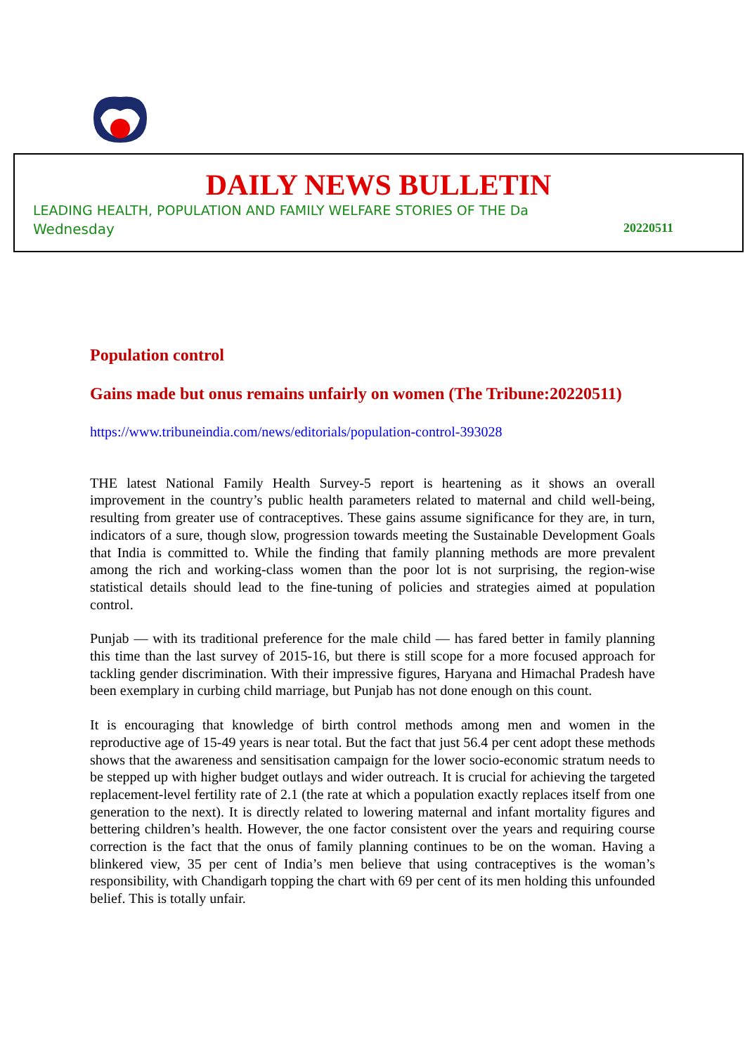DAILY NEWS BULLETIN
LEADING HEALTH, POPULATION AND FAMILY WELFARE STORIES OF THE Da
Wednesday 20220511
Population control
Gains made but onus remains unfairly on women (The Tribune:20220511)
https://www.tribuneindia.com/news/editorials/population-control-393028
THE latest National Family Health Survey-5 report is heartening as it shows an overall improvement in the country’s public health parameters related to maternal and child well-being, resulting from greater use of contraceptives. These gains assume significance for they are, in turn, indicators of a sure, though slow, progression towards meeting the Sustainable Development Goals that India is committed to. While the finding that family planning methods are more prevalent among the rich and working-class women than the poor lot is not surprising, the region-wise statistical details should lead to the fine-tuning of policies and strategies aimed at population control.
Punjab — with its traditional preference for the male child — has fared better in family planning this time than the last survey of 2015-16, but there is still scope for a more focused approach for tackling gender discrimination. With their impressive figures, Haryana and Himachal Pradesh have been exemplary in curbing child marriage, but Punjab has not done enough on this count.
It is encouraging that knowledge of birth control methods among men and women in the reproductive age of 15-49 years is near total. But the fact that just 56.4 per cent adopt these methods shows that the awareness and sensitisation campaign for the lower socio-economic stratum needs to be stepped up with higher budget outlays and wider outreach. It is crucial for achieving the targeted replacement-level fertility rate of 2.1 (the rate at which a population exactly replaces itself from one generation to the next). It is directly related to lowering maternal and infant mortality figures and bettering children’s health. However, the one factor consistent over the years and requiring course correction is the fact that the onus of family planning continues to be on the woman. Having a blinkered view, 35 per cent of India’s men believe that using contraceptives is the woman’s responsibility, with Chandigarh topping the chart with 69 per cent of its men holding this unfounded belief. This is totally unfair.